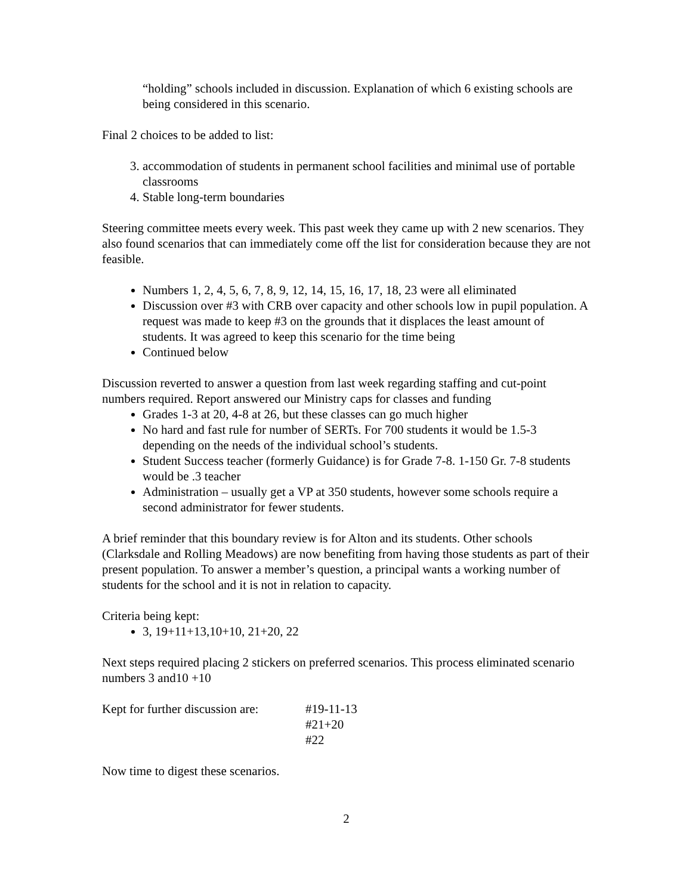“holding” schools included in discussion. Explanation of which 6 existing schools are being considered in this scenario.
Final 2 choices to be added to list:
3. accommodation of students in permanent school facilities and minimal use of portable classrooms
4. Stable long-term boundaries
Steering committee meets every week. This past week they came up with 2 new scenarios. They also found scenarios that can immediately come off the list for consideration because they are not feasible.
Numbers 1, 2, 4, 5, 6, 7, 8, 9, 12, 14, 15, 16, 17, 18, 23 were all eliminated
Discussion over #3 with CRB over capacity and other schools low in pupil population. A request was made to keep #3 on the grounds that it displaces the least amount of students. It was agreed to keep this scenario for the time being
Continued below
Discussion reverted to answer a question from last week regarding staffing and cut-point numbers required. Report answered our Ministry caps for classes and funding
Grades 1-3 at 20, 4-8 at 26, but these classes can go much higher
No hard and fast rule for number of SERTs. For 700 students it would be 1.5-3 depending on the needs of the individual school’s students.
Student Success teacher (formerly Guidance) is for Grade 7-8. 1-150 Gr. 7-8 students would be .3 teacher
Administration – usually get a VP at 350 students, however some schools require a second administrator for fewer students.
A brief reminder that this boundary review is for Alton and its students. Other schools (Clarksdale and Rolling Meadows) are now benefiting from having those students as part of their present population. To answer a member’s question, a principal wants a working number of students for the school and it is not in relation to capacity.
Criteria being kept:
3, 19+11+13,10+10, 21+20, 22
Next steps required placing 2 stickers on preferred scenarios. This process eliminated scenario numbers 3 and10 +10
Kept for further discussion are:
#19-11-13
#21+20
#22
Now time to digest these scenarios.
2